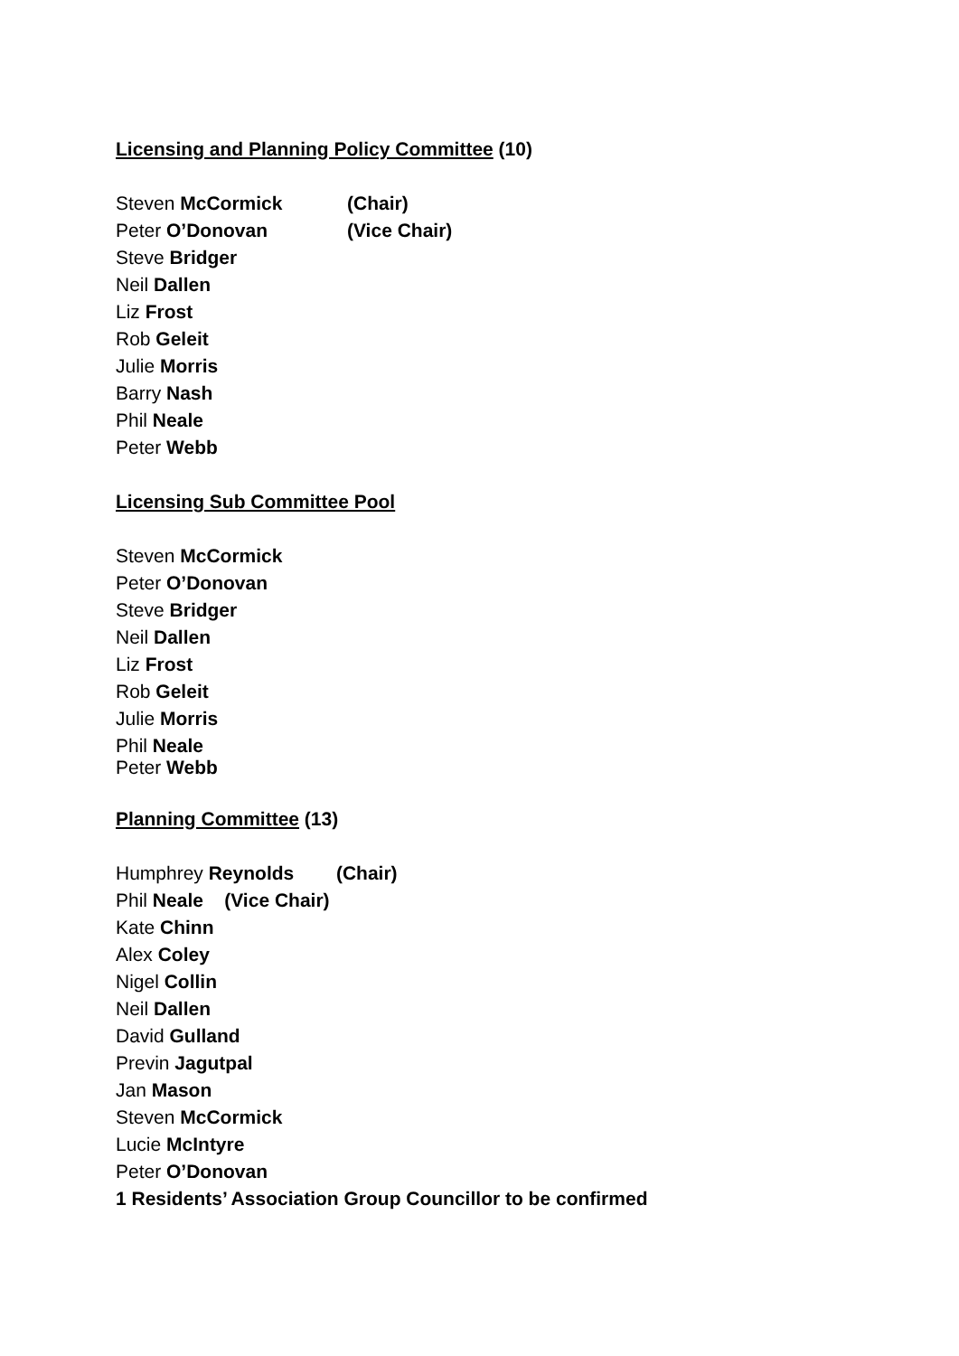Licensing and Planning Policy Committee (10)
Steven McCormick (Chair)
Peter O’Donovan (Vice Chair)
Steve Bridger
Neil Dallen
Liz Frost
Rob Geleit
Julie Morris
Barry Nash
Phil Neale
Peter Webb
Licensing Sub Committee Pool
Steven McCormick
Peter O’Donovan
Steve Bridger
Neil Dallen
Liz Frost
Rob Geleit
Julie Morris
Phil Neale
Peter Webb
Planning Committee (13)
Humphrey Reynolds (Chair)
Phil Neale (Vice Chair)
Kate Chinn
Alex Coley
Nigel Collin
Neil Dallen
David Gulland
Previn Jagutpal
Jan Mason
Steven McCormick
Lucie McIntyre
Peter O’Donovan
1 Residents’ Association Group Councillor to be confirmed